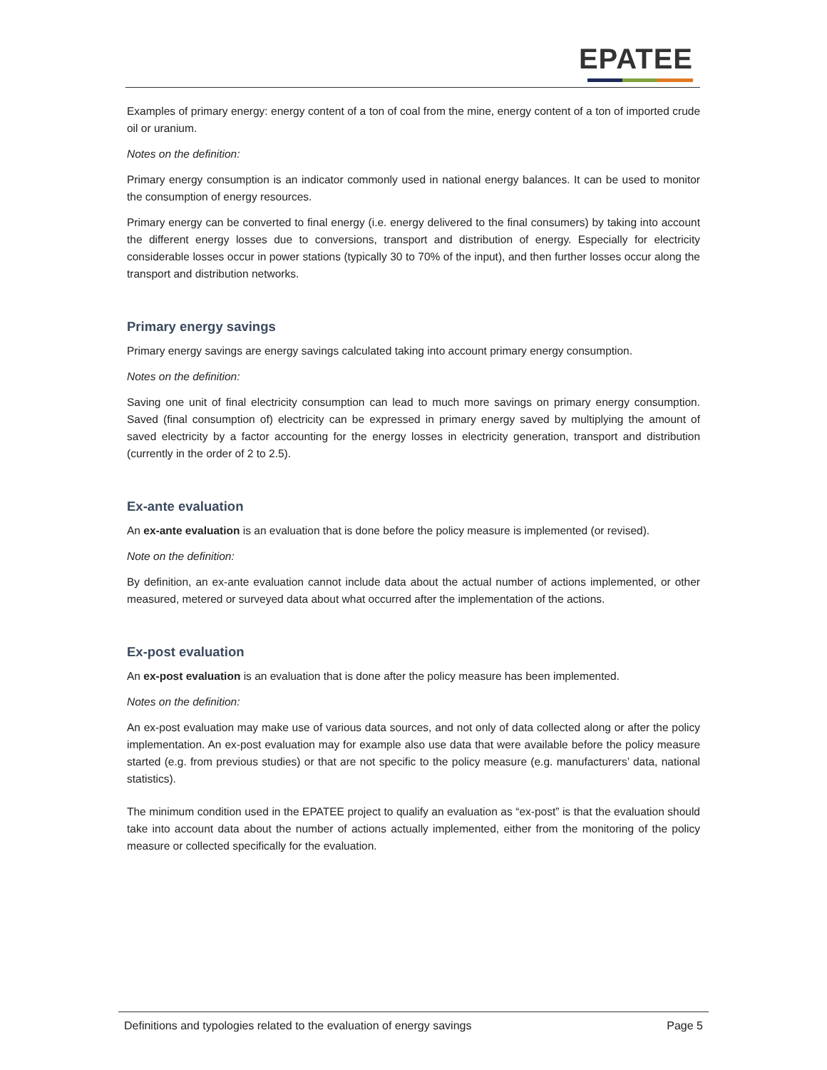EPATEE
Examples of primary energy: energy content of a ton of coal from the mine, energy content of a ton of imported crude oil or uranium.
Notes on the definition:
Primary energy consumption is an indicator commonly used in national energy balances. It can be used to monitor the consumption of energy resources.
Primary energy can be converted to final energy (i.e. energy delivered to the final consumers) by taking into account the different energy losses due to conversions, transport and distribution of energy. Especially for electricity considerable losses occur in power stations (typically 30 to 70% of the input), and then further losses occur along the transport and distribution networks.
Primary energy savings
Primary energy savings are energy savings calculated taking into account primary energy consumption.
Notes on the definition:
Saving one unit of final electricity consumption can lead to much more savings on primary energy consumption. Saved (final consumption of) electricity can be expressed in primary energy saved by multiplying the amount of saved electricity by a factor accounting for the energy losses in electricity generation, transport and distribution (currently in the order of 2 to 2.5).
Ex-ante evaluation
An ex-ante evaluation is an evaluation that is done before the policy measure is implemented (or revised).
Note on the definition:
By definition, an ex-ante evaluation cannot include data about the actual number of actions implemented, or other measured, metered or surveyed data about what occurred after the implementation of the actions.
Ex-post evaluation
An ex-post evaluation is an evaluation that is done after the policy measure has been implemented.
Notes on the definition:
An ex-post evaluation may make use of various data sources, and not only of data collected along or after the policy implementation. An ex-post evaluation may for example also use data that were available before the policy measure started (e.g. from previous studies) or that are not specific to the policy measure (e.g. manufacturers’ data, national statistics).
The minimum condition used in the EPATEE project to qualify an evaluation as “ex-post” is that the evaluation should take into account data about the number of actions actually implemented, either from the monitoring of the policy measure or collected specifically for the evaluation.
Definitions and typologies related to the evaluation of energy savings Page 5